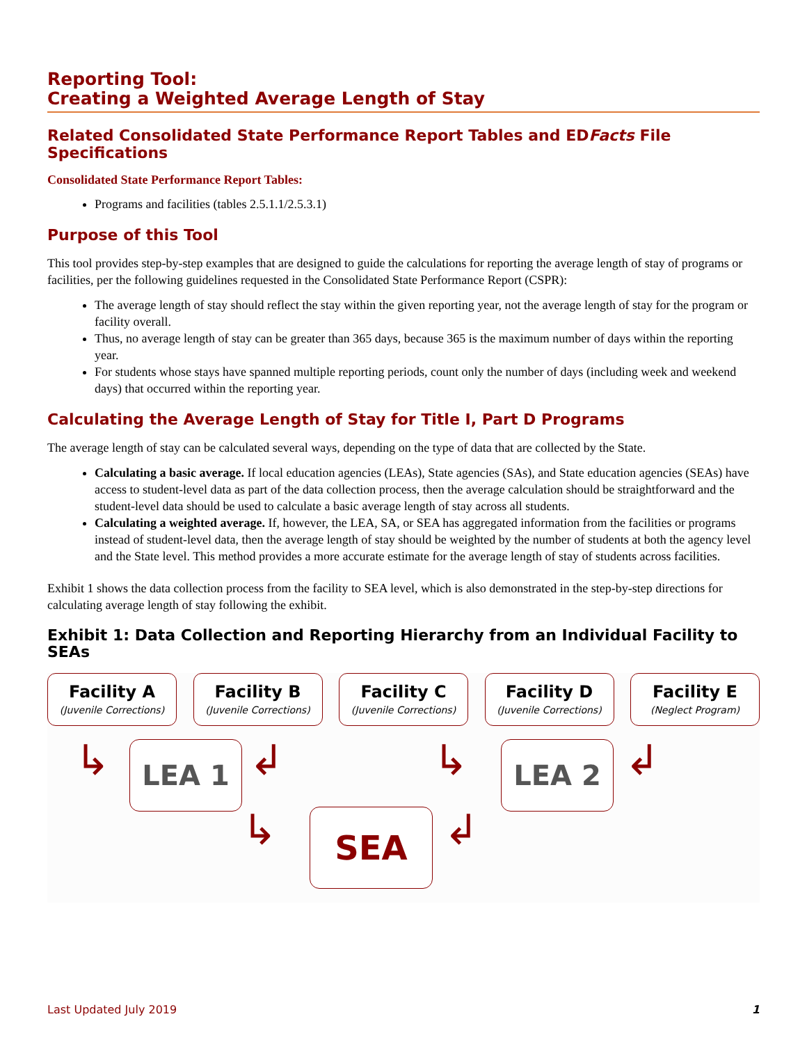Reporting Tool:
Creating a Weighted Average Length of Stay
Related Consolidated State Performance Report Tables and EDFacts File Specifications
Consolidated State Performance Report Tables:
Programs and facilities (tables 2.5.1.1/2.5.3.1)
Purpose of this Tool
This tool provides step-by-step examples that are designed to guide the calculations for reporting the average length of stay of programs or facilities, per the following guidelines requested in the Consolidated State Performance Report (CSPR):
The average length of stay should reflect the stay within the given reporting year, not the average length of stay for the program or facility overall.
Thus, no average length of stay can be greater than 365 days, because 365 is the maximum number of days within the reporting year.
For students whose stays have spanned multiple reporting periods, count only the number of days (including week and weekend days) that occurred within the reporting year.
Calculating the Average Length of Stay for Title I, Part D Programs
The average length of stay can be calculated several ways, depending on the type of data that are collected by the State.
Calculating a basic average. If local education agencies (LEAs), State agencies (SAs), and State education agencies (SEAs) have access to student-level data as part of the data collection process, then the average calculation should be straightforward and the student-level data should be used to calculate a basic average length of stay across all students.
Calculating a weighted average. If, however, the LEA, SA, or SEA has aggregated information from the facilities or programs instead of student-level data, then the average length of stay should be weighted by the number of students at both the agency level and the State level. This method provides a more accurate estimate for the average length of stay of students across facilities.
Exhibit 1 shows the data collection process from the facility to SEA level, which is also demonstrated in the step-by-step directions for calculating average length of stay following the exhibit.
Exhibit 1: Data Collection and Reporting Hierarchy from an Individual Facility to SEAs
Facility A
(Juvenile Corrections)
Facility B
(Juvenile Corrections)
Facility C
(Juvenile Corrections)
Facility D
(Juvenile Corrections)
Facility E
(Neglect Program)
↳ LEA 1 ↲ ↳ LEA 2 ↲
↳ SEA ↲
Last Updated July 2019 1